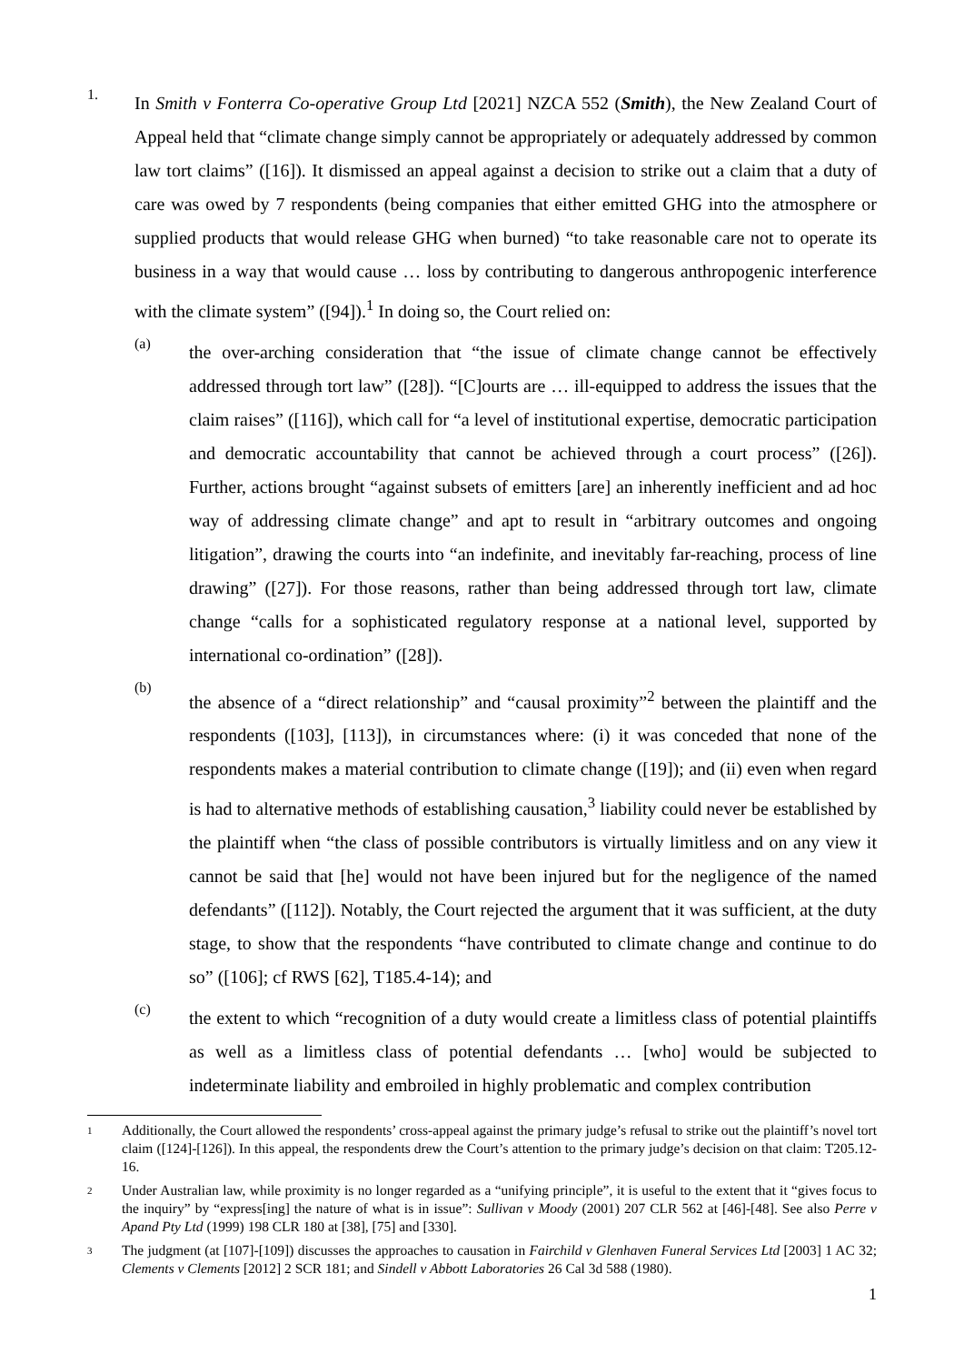1.
In Smith v Fonterra Co-operative Group Ltd [2021] NZCA 552 (Smith), the New Zealand Court of Appeal held that “climate change simply cannot be appropriately or adequately addressed by common law tort claims” ([16]). It dismissed an appeal against a decision to strike out a claim that a duty of care was owed by 7 respondents (being companies that either emitted GHG into the atmosphere or supplied products that would release GHG when burned) “to take reasonable care not to operate its business in a way that would cause … loss by contributing to dangerous anthropogenic interference with the climate system” ([94]).<sup>1</sup> In doing so, the Court relied on:
(a)
the over-arching consideration that “the issue of climate change cannot be effectively addressed through tort law” ([28]). “[C]ourts are … ill-equipped to address the issues that the claim raises” ([116]), which call for “a level of institutional expertise, democratic participation and democratic accountability that cannot be achieved through a court process” ([26]). Further, actions brought “against subsets of emitters [are] an inherently inefficient and ad hoc way of addressing climate change” and apt to result in “arbitrary outcomes and ongoing litigation”, drawing the courts into “an indefinite, and inevitably far-reaching, process of line drawing” ([27]). For those reasons, rather than being addressed through tort law, climate change “calls for a sophisticated regulatory response at a national level, supported by international co-ordination” ([28]).
(b)
the absence of a “direct relationship” and “causal proximity”<sup>2</sup> between the plaintiff and the respondents ([103], [113]), in circumstances where: (i) it was conceded that none of the respondents makes a material contribution to climate change ([19]); and (ii) even when regard is had to alternative methods of establishing causation,<sup>3</sup> liability could never be established by the plaintiff when “the class of possible contributors is virtually limitless and on any view it cannot be said that [he] would not have been injured but for the negligence of the named defendants” ([112]). Notably, the Court rejected the argument that it was sufficient, at the duty stage, to show that the respondents “have contributed to climate change and continue to do so” ([106]; cf RWS [62], T185.4-14); and
(c)
the extent to which “recognition of a duty would create a limitless class of potential plaintiffs as well as a limitless class of potential defendants … [who] would be subjected to indeterminate liability and embroiled in highly problematic and complex contribution
1
Additionally, the Court allowed the respondents’ cross-appeal against the primary judge’s refusal to strike out the plaintiff’s novel tort claim ([124]-[126]). In this appeal, the respondents drew the Court’s attention to the primary judge’s decision on that claim: T205.12-16.
2
Under Australian law, while proximity is no longer regarded as a “unifying principle”, it is useful to the extent that it “gives focus to the inquiry” by “express[ing] the nature of what is in issue”: Sullivan v Moody (2001) 207 CLR 562 at [46]-[48]. See also Perre v Apand Pty Ltd (1999) 198 CLR 180 at [38], [75] and [330].
3
The judgment (at [107]-[109]) discusses the approaches to causation in Fairchild v Glenhaven Funeral Services Ltd [2003] 1 AC 32; Clements v Clements [2012] 2 SCR 181; and Sindell v Abbott Laboratories 26 Cal 3d 588 (1980).
1